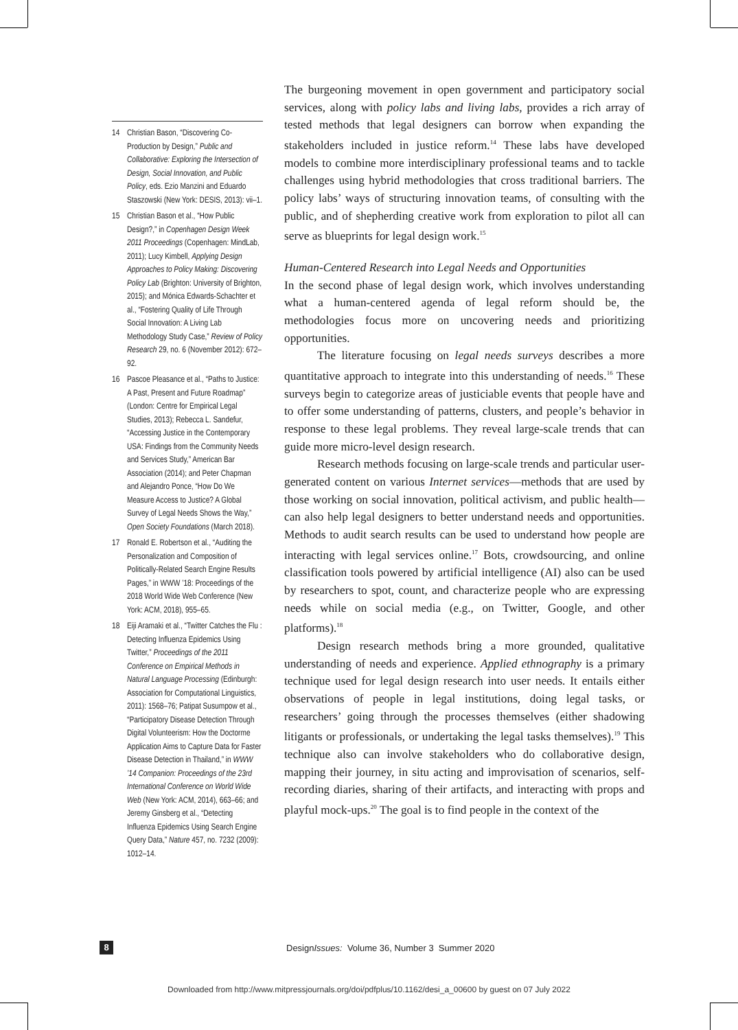14 Christian Bason, “Discovering Co-Production by Design,” Public and Collaborative: Exploring the Intersection of Design, Social Innovation, and Public Policy, eds. Ezio Manzini and Eduardo Staszowski (New York: DESIS, 2013): vii–1.
15 Christian Bason et al., “How Public Design?,” in Copenhagen Design Week 2011 Proceedings (Copenhagen: MindLab, 2011); Lucy Kimbell, Applying Design Approaches to Policy Making: Discovering Policy Lab (Brighton: University of Brighton, 2015); and Mónica Edwards-Schachter et al., “Fostering Quality of Life Through Social Innovation: A Living Lab Methodology Study Case,” Review of Policy Research 29, no. 6 (November 2012): 672–92.
16 Pascoe Pleasance et al., “Paths to Justice: A Past, Present and Future Roadmap” (London: Centre for Empirical Legal Studies, 2013); Rebecca L. Sandefur, “Accessing Justice in the Contemporary USA: Findings from the Community Needs and Services Study,” American Bar Association (2014); and Peter Chapman and Alejandro Ponce, “How Do We Measure Access to Justice? A Global Survey of Legal Needs Shows the Way,” Open Society Foundations (March 2018).
17 Ronald E. Robertson et al., “Auditing the Personalization and Composition of Politically-Related Search Engine Results Pages,” in WWW ’18: Proceedings of the 2018 World Wide Web Conference (New York: ACM, 2018), 955–65.
18 Eiji Aramaki et al., “Twitter Catches the Flu : Detecting Influenza Epidemics Using Twitter,” Proceedings of the 2011 Conference on Empirical Methods in Natural Language Processing (Edinburgh: Association for Computational Linguistics, 2011): 1568–76; Patipat Susumpow et al., “Participatory Disease Detection Through Digital Volunteerism: How the Doctorme Application Aims to Capture Data for Faster Disease Detection in Thailand,” in WWW ’14 Companion: Proceedings of the 23rd International Conference on World Wide Web (New York: ACM, 2014), 663–66; and Jeremy Ginsberg et al., “Detecting Influenza Epidemics Using Search Engine Query Data,” Nature 457, no. 7232 (2009): 1012–14.
The burgeoning movement in open government and participatory social services, along with policy labs and living labs, provides a rich array of tested methods that legal designers can borrow when expanding the stakeholders included in justice reform.<sup>14</sup> These labs have developed models to combine more interdisciplinary professional teams and to tackle challenges using hybrid methodologies that cross traditional barriers. The policy labs’ ways of structuring innovation teams, of consulting with the public, and of shepherding creative work from exploration to pilot all can serve as blueprints for legal design work.<sup>15</sup>
Human-Centered Research into Legal Needs and Opportunities
In the second phase of legal design work, which involves understanding what a human-centered agenda of legal reform should be, the methodologies focus more on uncovering needs and prioritizing opportunities.
The literature focusing on legal needs surveys describes a more quantitative approach to integrate into this understanding of needs.<sup>16</sup> These surveys begin to categorize areas of justiciable events that people have and to offer some understanding of patterns, clusters, and people’s behavior in response to these legal problems. They reveal large-scale trends that can guide more micro-level design research.
Research methods focusing on large-scale trends and particular user-generated content on various Internet services—methods that are used by those working on social innovation, political activism, and public health—can also help legal designers to better understand needs and opportunities. Methods to audit search results can be used to understand how people are interacting with legal services online.<sup>17</sup> Bots, crowdsourcing, and online classification tools powered by artificial intelligence (AI) also can be used by researchers to spot, count, and characterize people who are expressing needs while on social media (e.g., on Twitter, Google, and other platforms).<sup>18</sup>
Design research methods bring a more grounded, qualitative understanding of needs and experience. Applied ethnography is a primary technique used for legal design research into user needs. It entails either observations of people in legal institutions, doing legal tasks, or researchers’ going through the processes themselves (either shadowing litigants or professionals, or undertaking the legal tasks themselves).<sup>19</sup> This technique also can involve stakeholders who do collaborative design, mapping their journey, in situ acting and improvisation of scenarios, self-recording diaries, sharing of their artifacts, and interacting with props and playful mock-ups.<sup>20</sup> The goal is to find people in the context of the
8 DesignIssues: Volume 36, Number 3 Summer 2020
Downloaded from http://www.mitpressjournals.org/doi/pdfplus/10.1162/desi_a_00600 by guest on 07 July 2022